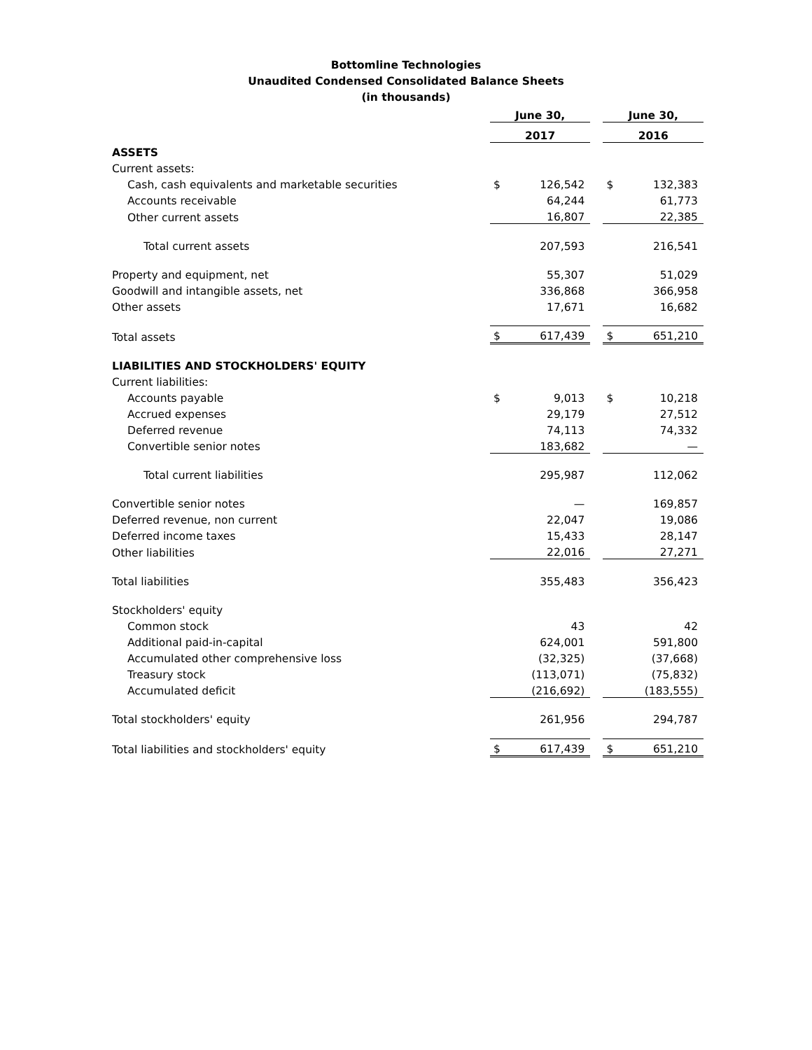Bottomline Technologies
Unaudited Condensed Consolidated Balance Sheets
(in thousands)
| | June 30, | | | June 30, | |
| | 2017 | | | 2016 | |
| ASSETS | | | | | |
| Current assets: | | | | | |
| Cash, cash equivalents and marketable securities | $ | 126,542 | | $ | 132,383 |
| Accounts receivable | | 64,244 | | | 61,773 |
| Other current assets | | 16,807 | | | 22,385 |
| Total current assets | | 207,593 | | | 216,541 |
| Property and equipment, net | | 55,307 | | | 51,029 |
| Goodwill and intangible assets, net | | 336,868 | | | 366,958 |
| Other assets | | 17,671 | | | 16,682 |
| Total assets | $ | 617,439 | | $ | 651,210 |
| LIABILITIES AND STOCKHOLDERS' EQUITY | | | | | |
| Current liabilities: | | | | | |
| Accounts payable | $ | 9,013 | | $ | 10,218 |
| Accrued expenses | | 29,179 | | | 27,512 |
| Deferred revenue | | 74,113 | | | 74,332 |
| Convertible senior notes | | 183,682 | | | — |
| Total current liabilities | | 295,987 | | | 112,062 |
| Convertible senior notes | | — | | | 169,857 |
| Deferred revenue, non current | | 22,047 | | | 19,086 |
| Deferred income taxes | | 15,433 | | | 28,147 |
| Other liabilities | | 22,016 | | | 27,271 |
| Total liabilities | | 355,483 | | | 356,423 |
| Stockholders' equity | | | | | |
| Common stock | | 43 | | | 42 |
| Additional paid-in-capital | | 624,001 | | | 591,800 |
| Accumulated other comprehensive loss | | (32,325) | | | (37,668) |
| Treasury stock | | (113,071) | | | (75,832) |
| Accumulated deficit | | (216,692) | | | (183,555) |
| Total stockholders' equity | | 261,956 | | | 294,787 |
| Total liabilities and stockholders' equity | $ | 617,439 | | $ | 651,210 |